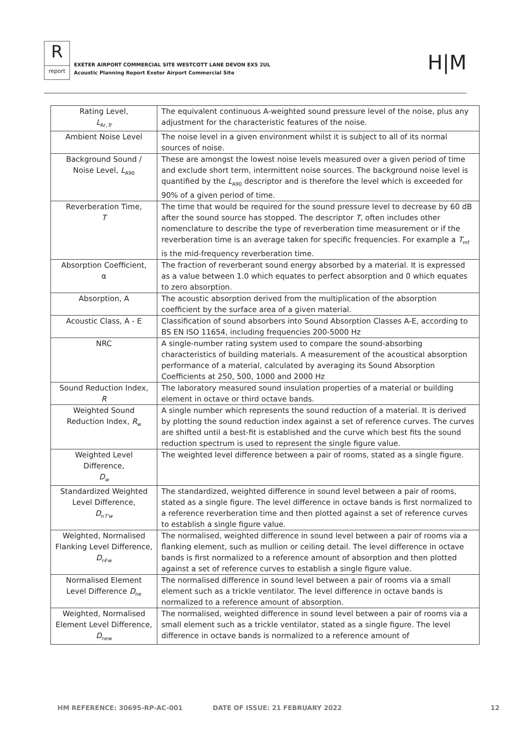R
report
EXETER AIRPORT COMMERCIAL SITE WESTCOTT LANE DEVON EX5 2UL
Acoustic Planning Report Exeter Airport Commercial Site
H|M
| Rating Level, L<sub>Ar,Tr</sub> | The equivalent continuous A-weighted sound pressure level of the noise, plus any adjustment for the characteristic features of the noise. |
| Ambient Noise Level | The noise level in a given environment whilst it is subject to all of its normal sources of noise. |
| Background Sound / Noise Level, L<sub>A90</sub> | These are amongst the lowest noise levels measured over a given period of time and exclude short term, intermittent noise sources. The background noise level is quantified by the L<sub>A90</sub> descriptor and is therefore the level which is exceeded for 90% of a given period of time. |
| Reverberation Time, T | The time that would be required for the sound pressure level to decrease by 60 dB after the sound source has stopped. The descriptor T, often includes other nomenclature to describe the type of reverberation time measurement or if the reverberation time is an average taken for specific frequencies. For example a T<sub>mf</sub> is the mid-frequency reverberation time. |
| Absorption Coefficient, α | The fraction of reverberant sound energy absorbed by a material. It is expressed as a value between 1.0 which equates to perfect absorption and 0 which equates to zero absorption. |
| Absorption, A | The acoustic absorption derived from the multiplication of the absorption coefficient by the surface area of a given material. |
| Acoustic Class, A - E | Classification of sound absorbers into Sound Absorption Classes A-E, according to BS EN ISO 11654, including frequencies 200-5000 Hz |
| NRC | A single-number rating system used to compare the sound-absorbing characteristics of building materials. A measurement of the acoustical absorption performance of a material, calculated by averaging its Sound Absorption Coefficients at 250, 500, 1000 and 2000 Hz |
| Sound Reduction Index, R | The laboratory measured sound insulation properties of a material or building element in octave or third octave bands. |
| Weighted Sound Reduction Index, R<sub>w</sub> | A single number which represents the sound reduction of a material. It is derived by plotting the sound reduction index against a set of reference curves. The curves are shifted until a best-fit is established and the curve which best fits the sound reduction spectrum is used to represent the single figure value. |
| Weighted Level Difference, D<sub>w</sub> | The weighted level difference between a pair of rooms, stated as a single figure. |
| Standardized Weighted Level Difference, D<sub>nT'w</sub> | The standardized, weighted difference in sound level between a pair of rooms, stated as a single figure. The level difference in octave bands is first normalized to a reference reverberation time and then plotted against a set of reference curves to establish a single figure value. |
| Weighted, Normalised Flanking Level Difference, D<sub>nFw</sub> | The normalised, weighted difference in sound level between a pair of rooms via a flanking element, such as mullion or ceiling detail. The level difference in octave bands is first normalized to a reference amount of absorption and then plotted against a set of reference curves to establish a single figure value. |
| Normalised Element Level Difference D<sub>ne</sub> | The normalised difference in sound level between a pair of rooms via a small element such as a trickle ventilator. The level difference in octave bands is normalized to a reference amount of absorption. |
| Weighted, Normalised Element Level Difference, D<sub>new</sub> | The normalised, weighted difference in sound level between a pair of rooms via a small element such as a trickle ventilator, stated as a single figure. The level difference in octave bands is normalized to a reference amount of |
HM REFERENCE: 30695-RP-AC-001 DATE OF ISSUE: 21 FEBRUARY 2022 12